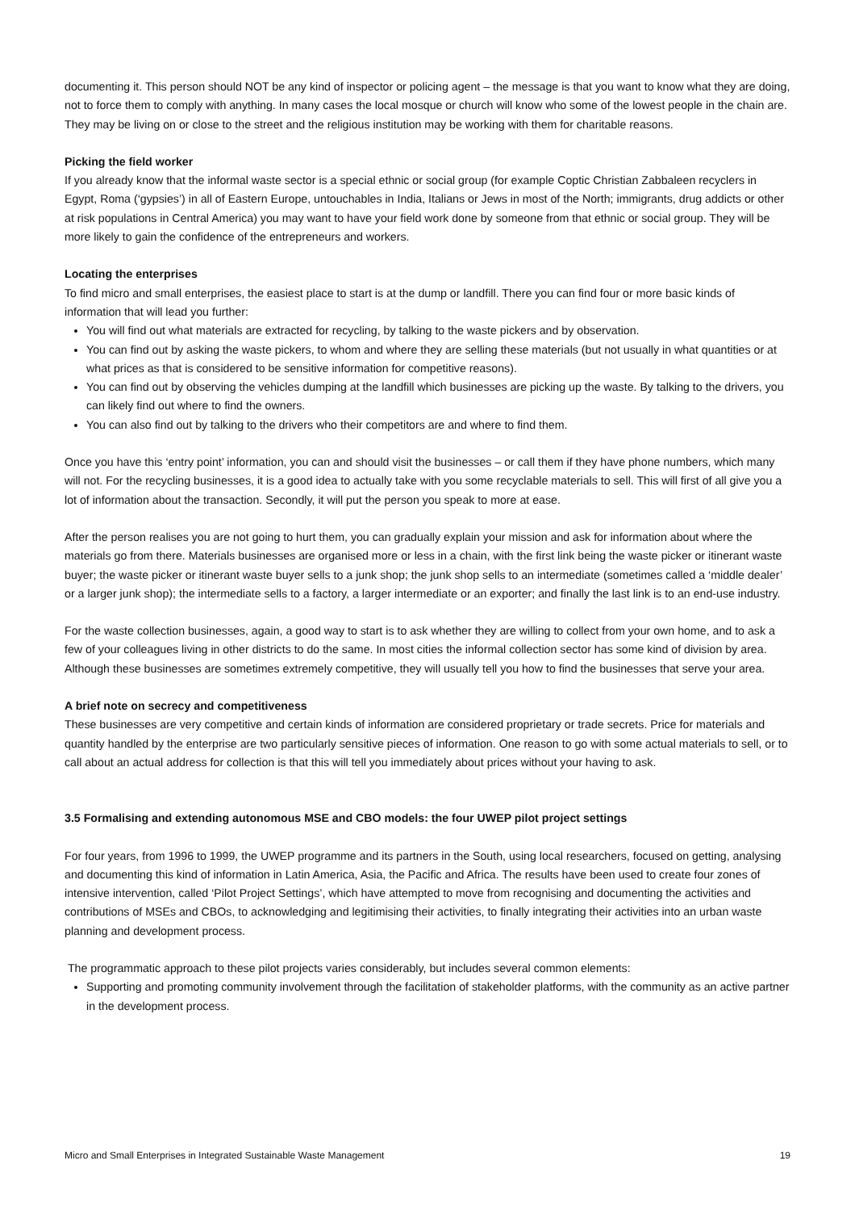documenting it. This person should NOT be any kind of inspector or policing agent – the message is that you want to know what they are doing, not to force them to comply with anything. In many cases the local mosque or church will know who some of the lowest people in the chain are. They may be living on or close to the street and the religious institution may be working with them for charitable reasons.
Picking the field worker
If you already know that the informal waste sector is a special ethnic or social group (for example Coptic Christian Zabbaleen recyclers in Egypt, Roma (‘gypsies’) in all of Eastern Europe, untouchables in India, Italians or Jews in most of the North; immigrants, drug addicts or other at risk populations in Central America) you may want to have your field work done by someone from that ethnic or social group. They will be more likely to gain the confidence of the entrepreneurs and workers.
Locating the enterprises
To find micro and small enterprises, the easiest place to start is at the dump or landfill. There you can find four or more basic kinds of information that will lead you further:
You will find out what materials are extracted for recycling, by talking to the waste pickers and by observation.
You can find out by asking the waste pickers, to whom and where they are selling these materials (but not usually in what quantities or at what prices as that is considered to be sensitive information for competitive reasons).
You can find out by observing the vehicles dumping at the landfill which businesses are picking up the waste. By talking to the drivers, you can likely find out where to find the owners.
You can also find out by talking to the drivers who their competitors are and where to find them.
Once you have this ‘entry point’ information, you can and should visit the businesses – or call them if they have phone numbers, which many will not. For the recycling businesses, it is a good idea to actually take with you some recyclable materials to sell. This will first of all give you a lot of information about the transaction. Secondly, it will put the person you speak to more at ease.
After the person realises you are not going to hurt them, you can gradually explain your mission and ask for information about where the materials go from there. Materials businesses are organised more or less in a chain, with the first link being the waste picker or itinerant waste buyer; the waste picker or itinerant waste buyer sells to a junk shop; the junk shop sells to an intermediate (sometimes called a ‘middle dealer’ or a larger junk shop); the intermediate sells to a factory, a larger intermediate or an exporter; and finally the last link is to an end-use industry.
For the waste collection businesses, again, a good way to start is to ask whether they are willing to collect from your own home, and to ask a few of your colleagues living in other districts to do the same. In most cities the informal collection sector has some kind of division by area. Although these businesses are sometimes extremely competitive, they will usually tell you how to find the businesses that serve your area.
A brief note on secrecy and competitiveness
These businesses are very competitive and certain kinds of information are considered proprietary or trade secrets. Price for materials and quantity handled by the enterprise are two particularly sensitive pieces of information. One reason to go with some actual materials to sell, or to call about an actual address for collection is that this will tell you immediately about prices without your having to ask.
3.5 Formalising and extending autonomous MSE and CBO models: the four UWEP pilot project settings
For four years, from 1996 to 1999, the UWEP programme and its partners in the South, using local researchers, focused on getting, analysing and documenting this kind of information in Latin America, Asia, the Pacific and Africa. The results have been used to create four zones of intensive intervention, called ‘Pilot Project Settings’, which have attempted to move from recognising and documenting the activities and contributions of MSEs and CBOs, to acknowledging and legitimising their activities, to finally integrating their activities into an urban waste planning and development process.
The programmatic approach to these pilot projects varies considerably, but includes several common elements:
Supporting and promoting community involvement through the facilitation of stakeholder platforms, with the community as an active partner in the development process.
Micro and Small Enterprises in Integrated Sustainable Waste Management 19